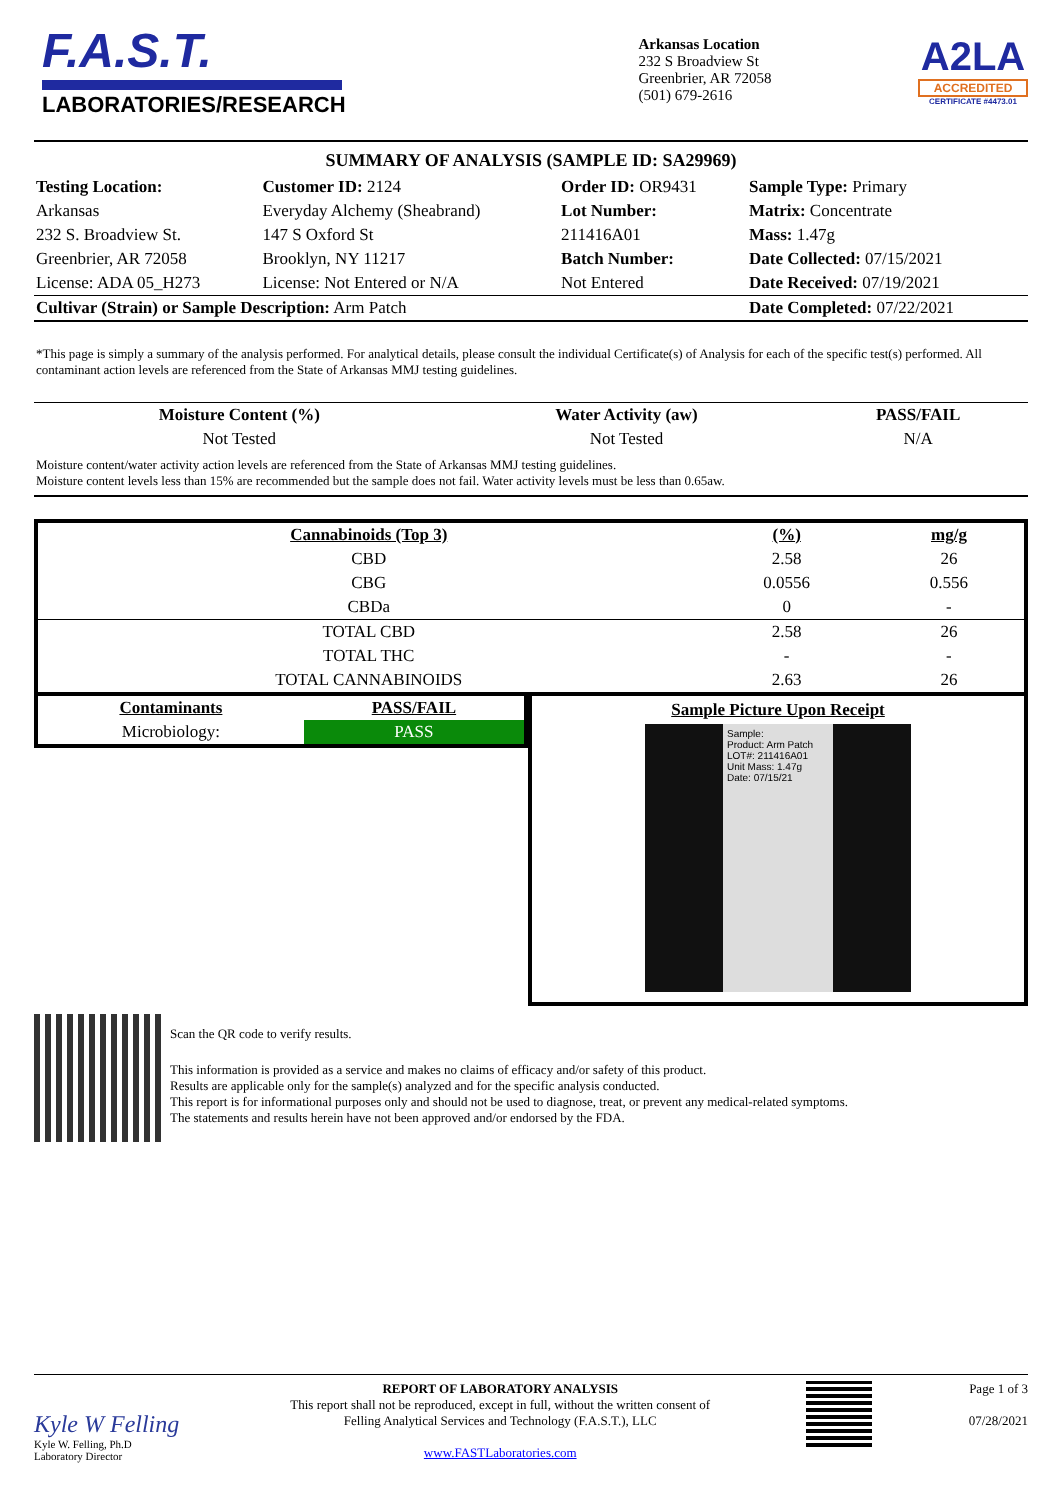F.A.S.T.
LABORATORIES/RESEARCH
Arkansas Location
232 S Broadview St
Greenbrier, AR 72058
(501) 679-2616
A2LA
ACCREDITED
CERTIFICATE #4473.01
SUMMARY OF ANALYSIS (SAMPLE ID: SA29969)
| Testing Location: | Customer ID: 2124 | Order ID: OR9431 | Sample Type: Primary |
| Arkansas | Everyday Alchemy (Sheabrand) | Lot Number: | Matrix: Concentrate |
| 232 S. Broadview St. | 147 S Oxford St | 211416A01 | Mass: 1.47g |
| Greenbrier, AR 72058 | Brooklyn, NY 11217 | Batch Number: | Date Collected: 07/15/2021 |
| License: ADA 05_H273 | License: Not Entered or N/A | Not Entered | Date Received: 07/19/2021 |
| Cultivar (Strain) or Sample Description: Arm Patch | | | Date Completed: 07/22/2021 |
*This page is simply a summary of the analysis performed. For analytical details, please consult the individual Certificate(s) of Analysis for each of the specific test(s) performed. All contaminant action levels are referenced from the State of Arkansas MMJ testing guidelines.
| Moisture Content (%) | Water Activity (aw) | PASS/FAIL |
| --- | --- | --- |
| Not Tested | Not Tested | N/A |
Moisture content/water activity action levels are referenced from the State of Arkansas MMJ testing guidelines.
Moisture content levels less than 15% are recommended but the sample does not fail. Water activity levels must be less than 0.65aw.
| Cannabinoids (Top 3) | (%) | mg/g |
| --- | --- | --- |
| CBD | 2.58 | 26 |
| CBG | 0.0556 | 0.556 |
| CBDa | 0 | - |
| TOTAL CBD | 2.58 | 26 |
| TOTAL THC | - | - |
| TOTAL CANNABINOIDS | 2.63 | 26 |
| Contaminants | PASS/FAIL |
| --- | --- |
| Microbiology: | PASS |
Sample Picture Upon Receipt
Sample:
Product: Arm Patch
LOT#: 211416A01
Unit Mass: 1.47g
Date: 07/15/21
Scan the QR code to verify results.
This information is provided as a service and makes no claims of efficacy and/or safety of this product.
Results are applicable only for the sample(s) analyzed and for the specific analysis conducted.
This report is for informational purposes only and should not be used to diagnose, treat, or prevent any medical-related symptoms.
The statements and results herein have not been approved and/or endorsed by the FDA.
Kyle W Felling
Kyle W. Felling, Ph.D
Laboratory Director
REPORT OF LABORATORY ANALYSIS
This report shall not be reproduced, except in full, without the written consent of
Felling Analytical Services and Technology (F.A.S.T.), LLC
www.FASTLaboratories.com
Page 1 of 3
07/28/2021